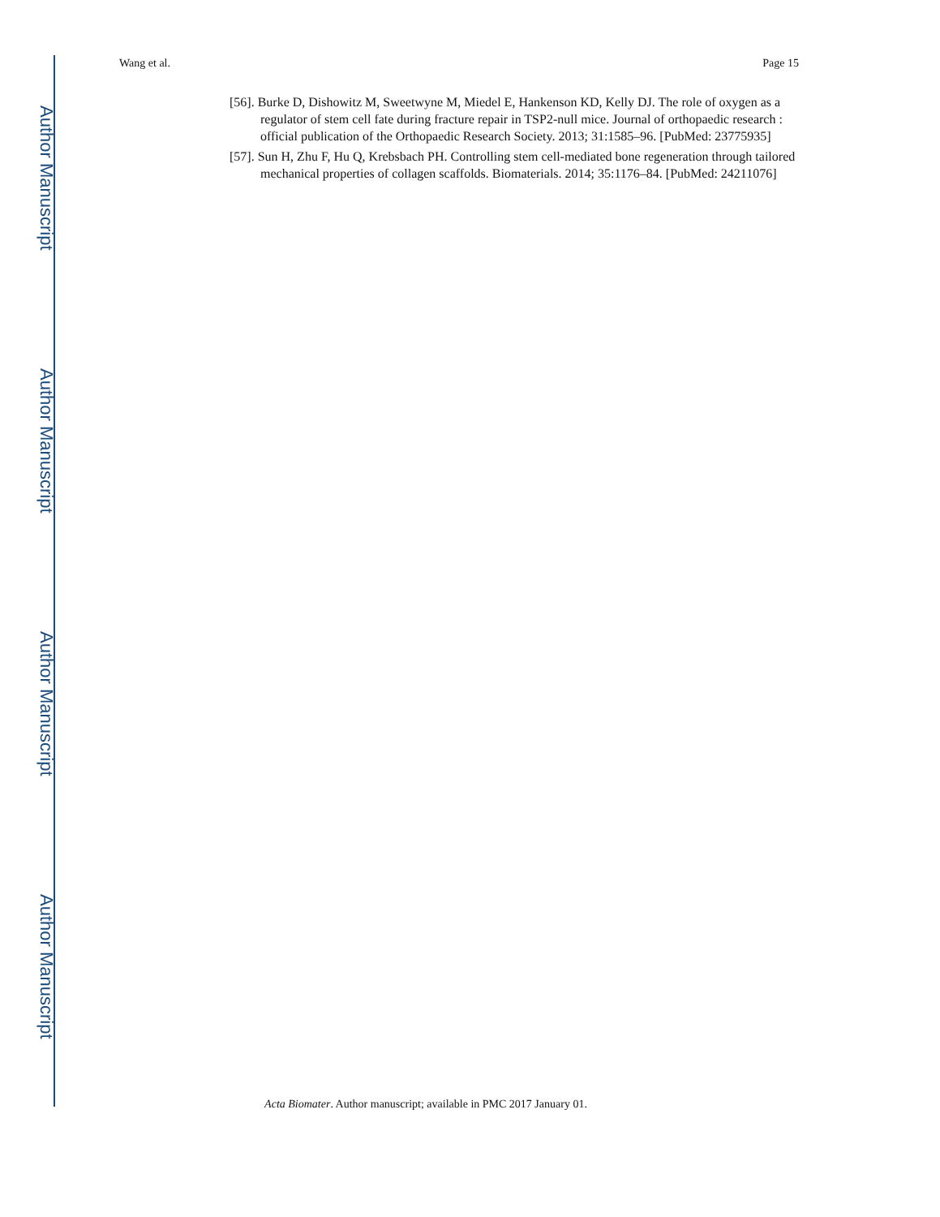Wang et al. Page 15
Author Manuscript
Author Manuscript
Author Manuscript
Author Manuscript
[56]. Burke D, Dishowitz M, Sweetwyne M, Miedel E, Hankenson KD, Kelly DJ. The role of oxygen as a regulator of stem cell fate during fracture repair in TSP2-null mice. Journal of orthopaedic research : official publication of the Orthopaedic Research Society. 2013; 31:1585–96. [PubMed: 23775935]
[57]. Sun H, Zhu F, Hu Q, Krebsbach PH. Controlling stem cell-mediated bone regeneration through tailored mechanical properties of collagen scaffolds. Biomaterials. 2014; 35:1176–84. [PubMed: 24211076]
Acta Biomater. Author manuscript; available in PMC 2017 January 01.